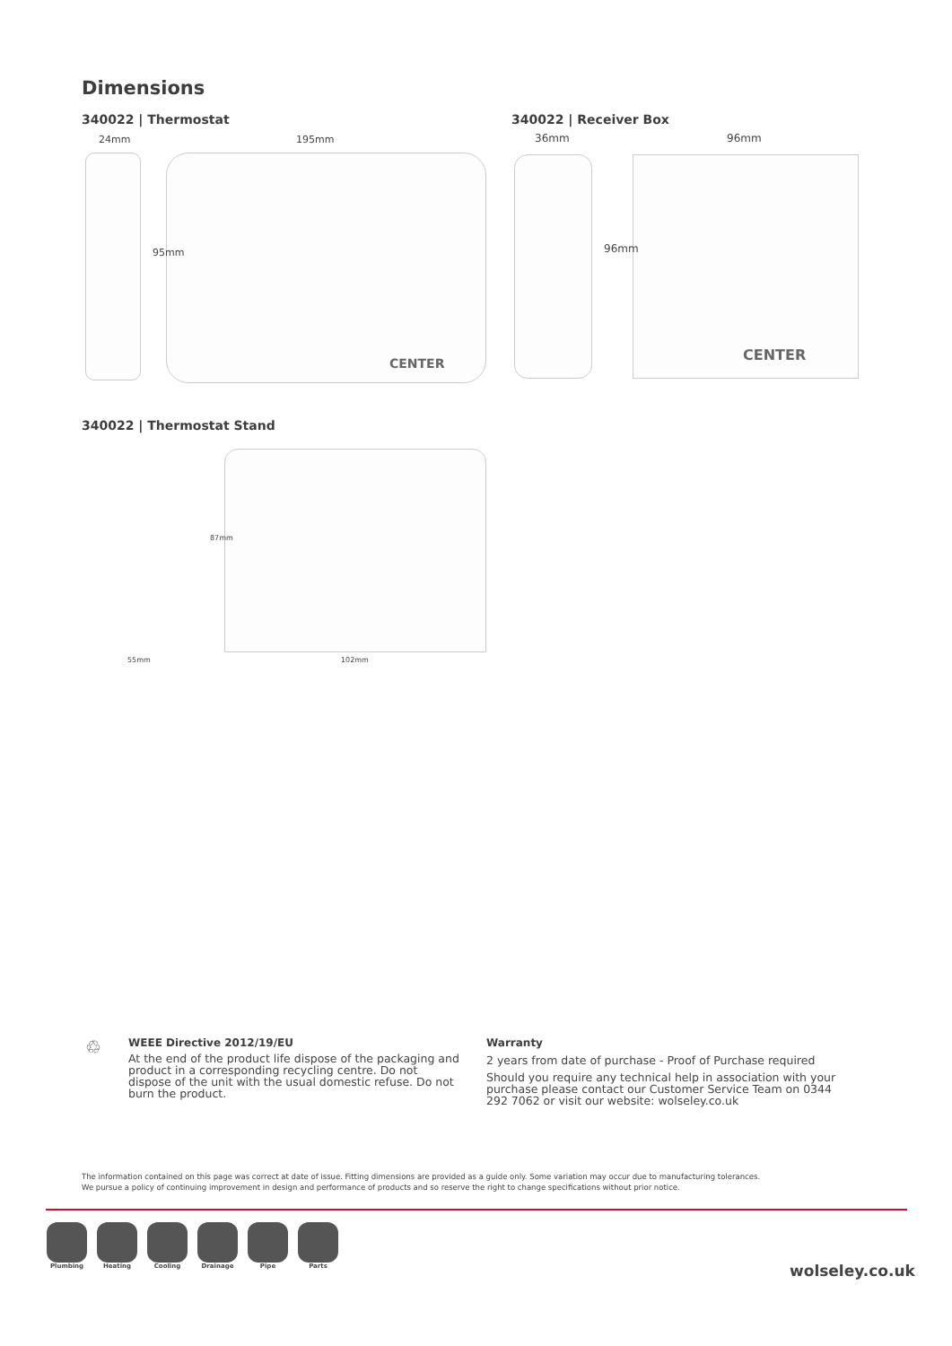Dimensions
340022 | Thermostat 340022 | Receiver Box
24mm 195mm
CENTER
95mm
36mm 96mm
96mm
CENTER
340022 | Thermostat Stand
87mm
55mm 102mm
♲
WEEE Directive 2012/19/EU
At the end of the product life dispose of the packaging and product in a corresponding recycling centre. Do not dispose of the unit with the usual domestic refuse. Do not burn the product.
Warranty
2 years from date of purchase - Proof of Purchase required
Should you require any technical help in association with your purchase please contact our Customer Service Team on 0344 292 7062 or visit our website: wolseley.co.uk
The information contained on this page was correct at date of issue. Fitting dimensions are provided as a guide only. Some variation may occur due to manufacturing tolerances.
We pursue a policy of continuing improvement in design and performance of products and so reserve the right to change specifications without prior notice.
Plumbing Heating Cooling Drainage Pipe Parts
wolseley.co.uk